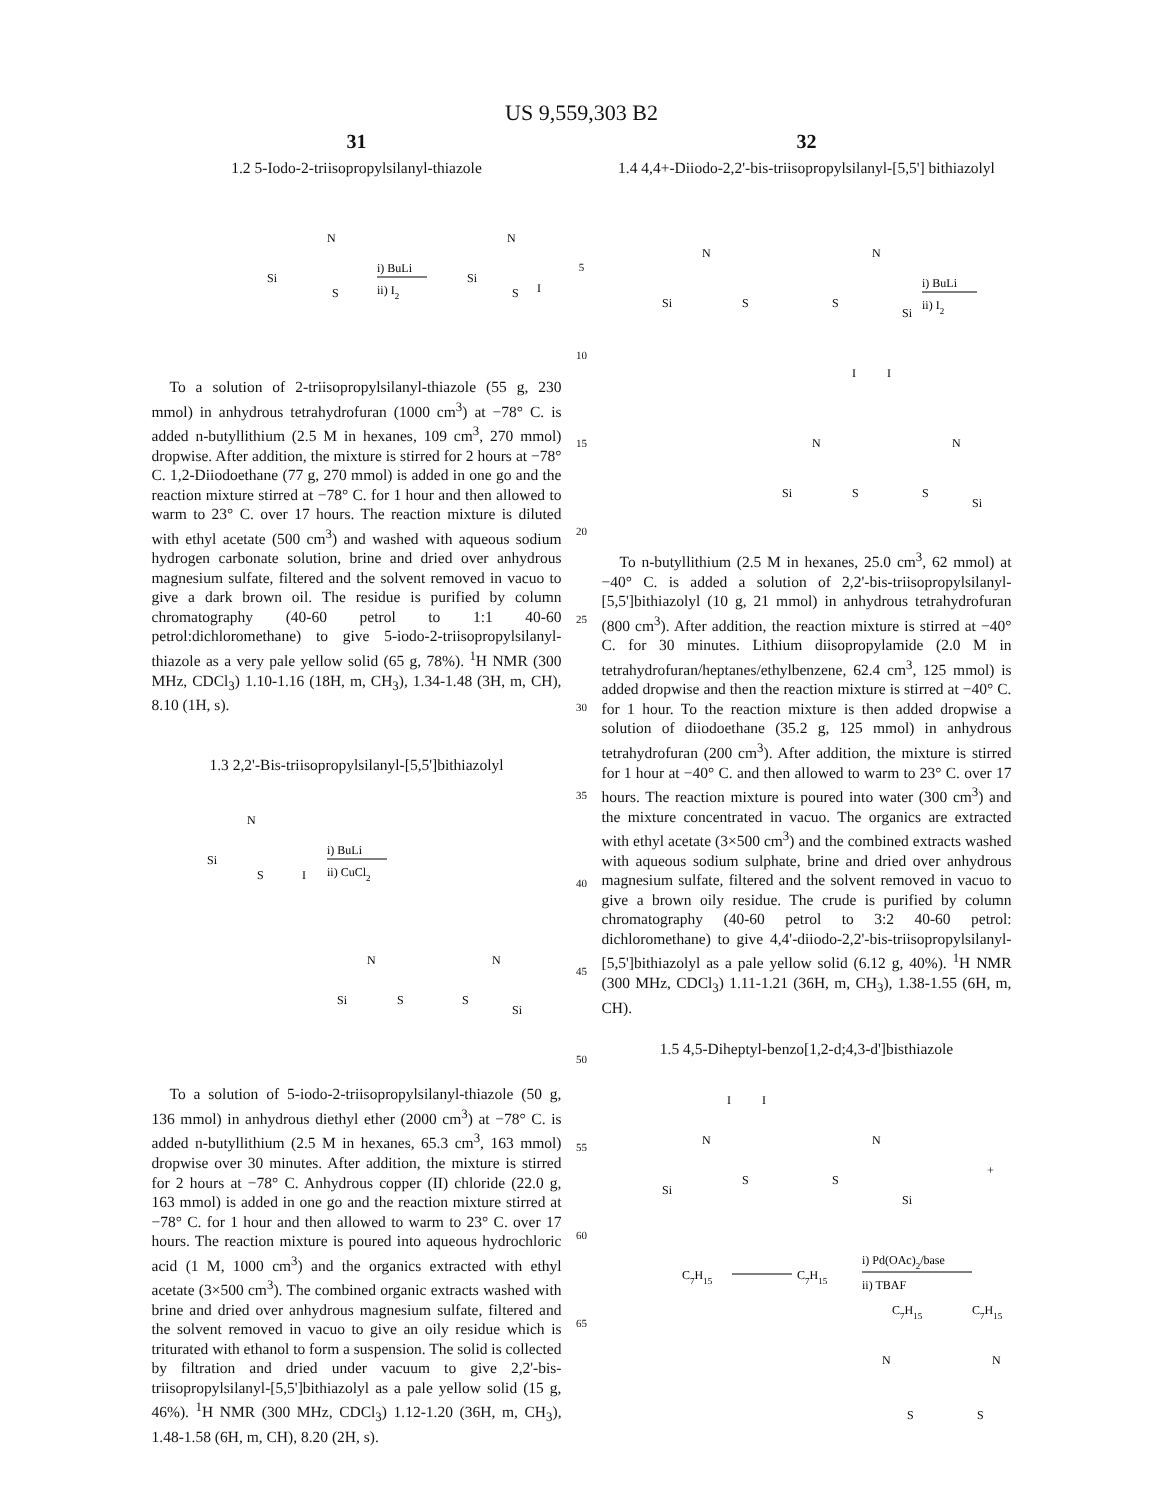US 9,559,303 B2
31
1.2 5-Iodo-2-triisopropylsilanyl-thiazole
Si
N
S
i) BuLi
ii) I2
Si
N
S
I
To a solution of 2-triisopropylsilanyl-thiazole (55 g, 230 mmol) in anhydrous tetrahydrofuran (1000 cm<sup>3</sup>) at −78° C. is added n-butyllithium (2.5 M in hexanes, 109 cm<sup>3</sup>, 270 mmol) dropwise. After addition, the mixture is stirred for 2 hours at −78° C. 1,2-Diiodoethane (77 g, 270 mmol) is added in one go and the reaction mixture stirred at −78° C. for 1 hour and then allowed to warm to 23° C. over 17 hours. The reaction mixture is diluted with ethyl acetate (500 cm<sup>3</sup>) and washed with aqueous sodium hydrogen carbonate solution, brine and dried over anhydrous magnesium sulfate, filtered and the solvent removed in vacuo to give a dark brown oil. The residue is purified by column chromatography (40-60 petrol to 1:1 40-60 petrol:dichloromethane) to give 5-iodo-2-triisopropylsilanyl-thiazole as a very pale yellow solid (65 g, 78%). <sup>1</sup>H NMR (300 MHz, CDCl<sub>3</sub>) 1.10-1.16 (18H, m, CH<sub>3</sub>), 1.34-1.48 (3H, m, CH), 8.10 (1H, s).
1.3 2,2'-Bis-triisopropylsilanyl-[5,5']bithiazolyl
Si
N
S
I
i) BuLi
ii) CuCl2
Si
N
S
S
N
Si
To a solution of 5-iodo-2-triisopropylsilanyl-thiazole (50 g, 136 mmol) in anhydrous diethyl ether (2000 cm<sup>3</sup>) at −78° C. is added n-butyllithium (2.5 M in hexanes, 65.3 cm<sup>3</sup>, 163 mmol) dropwise over 30 minutes. After addition, the mixture is stirred for 2 hours at −78° C. Anhydrous copper (II) chloride (22.0 g, 163 mmol) is added in one go and the reaction mixture stirred at −78° C. for 1 hour and then allowed to warm to 23° C. over 17 hours. The reaction mixture is poured into aqueous hydrochloric acid (1 M, 1000 cm<sup>3</sup>) and the organics extracted with ethyl acetate (3×500 cm<sup>3</sup>). The combined organic extracts washed with brine and dried over anhydrous magnesium sulfate, filtered and the solvent removed in vacuo to give an oily residue which is triturated with ethanol to form a suspension. The solid is collected by filtration and dried under vacuum to give 2,2'-bis-triisopropylsilanyl-[5,5']bithiazolyl as a pale yellow solid (15 g, 46%). <sup>1</sup>H NMR (300 MHz, CDCl<sub>3</sub>) 1.12-1.20 (36H, m, CH<sub>3</sub>), 1.48-1.58 (6H, m, CH), 8.20 (2H, s).
5
10
15
20
25
30
35
40
45
50
55
60
65
32
1.4 4,4+-Diiodo-2,2'-bis-triisopropylsilanyl-[5,5'] bithiazolyl
Si
N
S
S
N
Si
i) BuLi
ii) I2
I
I
Si
N
S
S
N
Si
To n-butyllithium (2.5 M in hexanes, 25.0 cm<sup>3</sup>, 62 mmol) at −40° C. is added a solution of 2,2'-bis-triisopropylsilanyl-[5,5']bithiazolyl (10 g, 21 mmol) in anhydrous tetrahydrofuran (800 cm<sup>3</sup>). After addition, the reaction mixture is stirred at −40° C. for 30 minutes. Lithium diisopropylamide (2.0 M in tetrahydrofuran/heptanes/ethylbenzene, 62.4 cm<sup>3</sup>, 125 mmol) is added dropwise and then the reaction mixture is stirred at −40° C. for 1 hour. To the reaction mixture is then added dropwise a solution of diiodoethane (35.2 g, 125 mmol) in anhydrous tetrahydrofuran (200 cm<sup>3</sup>). After addition, the mixture is stirred for 1 hour at −40° C. and then allowed to warm to 23° C. over 17 hours. The reaction mixture is poured into water (300 cm<sup>3</sup>) and the mixture concentrated in vacuo. The organics are extracted with ethyl acetate (3×500 cm<sup>3</sup>) and the combined extracts washed with aqueous sodium sulphate, brine and dried over anhydrous magnesium sulfate, filtered and the solvent removed in vacuo to give a brown oily residue. The crude is purified by column chromatography (40-60 petrol to 3:2 40-60 petrol: dichloromethane) to give 4,4'-diiodo-2,2'-bis-triisopropylsilanyl-[5,5']bithiazolyl as a pale yellow solid (6.12 g, 40%). <sup>1</sup>H NMR (300 MHz, CDCl<sub>3</sub>) 1.11-1.21 (36H, m, CH<sub>3</sub>), 1.38-1.55 (6H, m, CH).
1.5 4,5-Diheptyl-benzo[1,2-d;4,3-d']bisthiazole
I
I
Si
N
S
S
N
Si
+
C7H15
C7H15
i) Pd(OAc)2/base
ii) TBAF
C7H15
C7H15
N
N
S
S